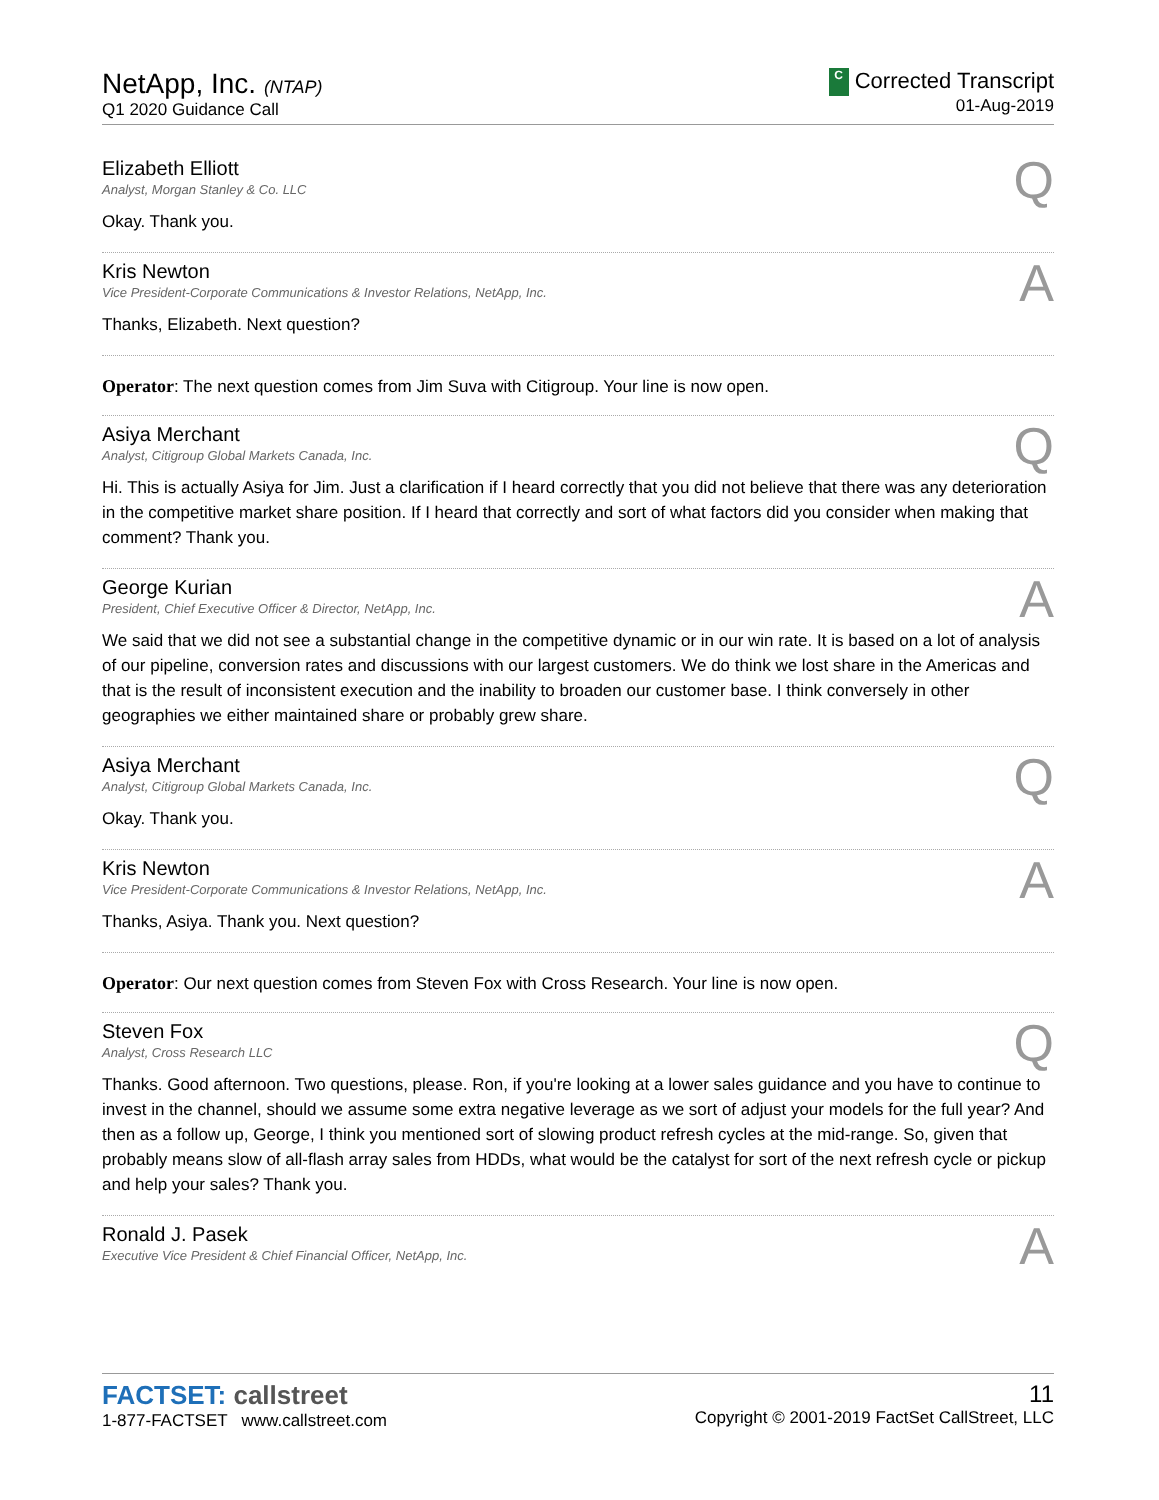NetApp, Inc. (NTAP)
Q1 2020 Guidance Call
C Corrected Transcript
01-Aug-2019
Elizabeth Elliott
Analyst, Morgan Stanley & Co. LLC
Q
Okay. Thank you.
Kris Newton
Vice President-Corporate Communications & Investor Relations, NetApp, Inc.
A
Thanks, Elizabeth. Next question?
Operator: The next question comes from Jim Suva with Citigroup. Your line is now open.
Asiya Merchant
Analyst, Citigroup Global Markets Canada, Inc.
Q
Hi. This is actually Asiya for Jim. Just a clarification if I heard correctly that you did not believe that there was any deterioration in the competitive market share position. If I heard that correctly and sort of what factors did you consider when making that comment? Thank you.
George Kurian
President, Chief Executive Officer & Director, NetApp, Inc.
A
We said that we did not see a substantial change in the competitive dynamic or in our win rate. It is based on a lot of analysis of our pipeline, conversion rates and discussions with our largest customers. We do think we lost share in the Americas and that is the result of inconsistent execution and the inability to broaden our customer base. I think conversely in other geographies we either maintained share or probably grew share.
Asiya Merchant
Analyst, Citigroup Global Markets Canada, Inc.
Q
Okay. Thank you.
Kris Newton
Vice President-Corporate Communications & Investor Relations, NetApp, Inc.
A
Thanks, Asiya. Thank you. Next question?
Operator: Our next question comes from Steven Fox with Cross Research. Your line is now open.
Steven Fox
Analyst, Cross Research LLC
Q
Thanks. Good afternoon. Two questions, please. Ron, if you're looking at a lower sales guidance and you have to continue to invest in the channel, should we assume some extra negative leverage as we sort of adjust your models for the full year? And then as a follow up, George, I think you mentioned sort of slowing product refresh cycles at the mid-range. So, given that probably means slow of all-flash array sales from HDDs, what would be the catalyst for sort of the next refresh cycle or pickup and help your sales? Thank you.
Ronald J. Pasek
Executive Vice President & Chief Financial Officer, NetApp, Inc.
A
FACTSET: callstreet
1-877-FACTSET www.callstreet.com
11
Copyright © 2001-2019 FactSet CallStreet, LLC